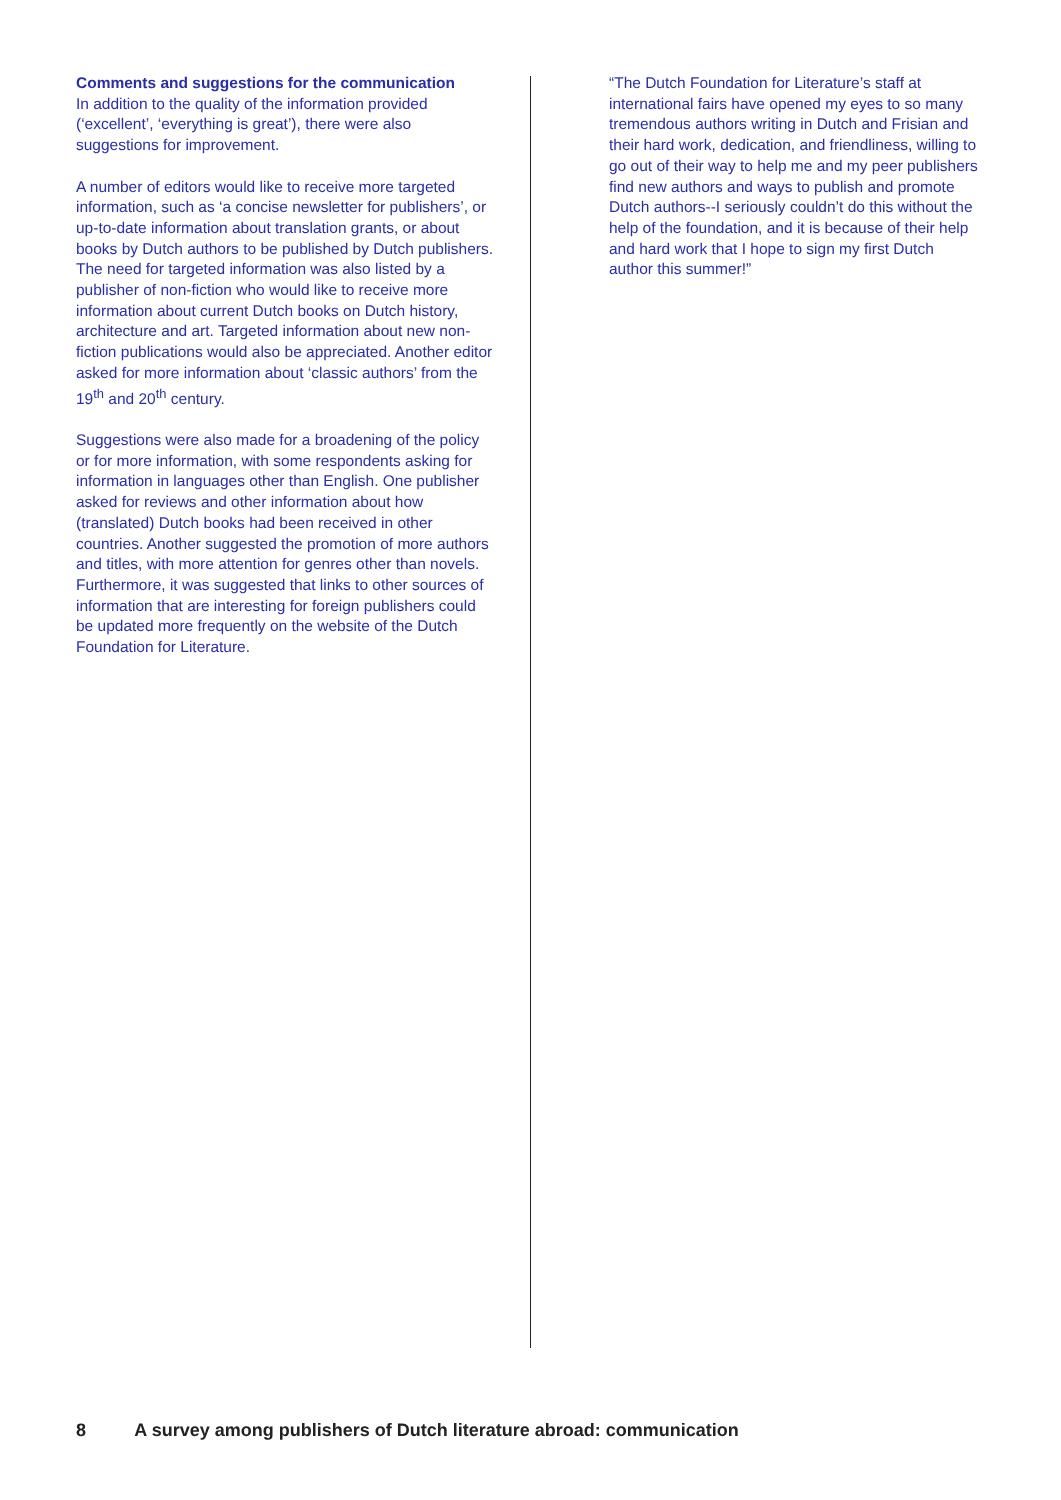Comments and suggestions for the communication
In addition to the quality of the information provided (‘excellent’, ‘everything is great’), there were also suggestions for improvement.
A number of editors would like to receive more targeted information, such as ‘a concise newsletter for publishers’, or up-to-date information about translation grants, or about books by Dutch authors to be published by Dutch publishers. The need for targeted information was also listed by a publisher of non-fiction who would like to receive more information about current Dutch books on Dutch history, architecture and art. Targeted information about new non-fiction publications would also be appreciated. Another editor asked for more information about ‘classic authors’ from the 19<sup>th</sup> and 20<sup>th</sup> century.
Suggestions were also made for a broadening of the policy or for more information, with some respondents asking for information in languages other than English. One publisher asked for reviews and other information about how (translated) Dutch books had been received in other countries. Another suggested the promotion of more authors and titles, with more attention for genres other than novels. Furthermore, it was suggested that links to other sources of information that are interesting for foreign publishers could be updated more frequently on the website of the Dutch Foundation for Literature.
“The Dutch Foundation for Literature’s staff at international fairs have opened my eyes to so many tremendous authors writing in Dutch and Frisian and their hard work, dedication, and friendliness, willing to go out of their way to help me and my peer publishers find new authors and ways to publish and promote Dutch authors--I seriously couldn’t do this without the help of the foundation, and it is because of their help and hard work that I hope to sign my first Dutch author this summer!”
8 A survey among publishers of Dutch literature abroad: communication